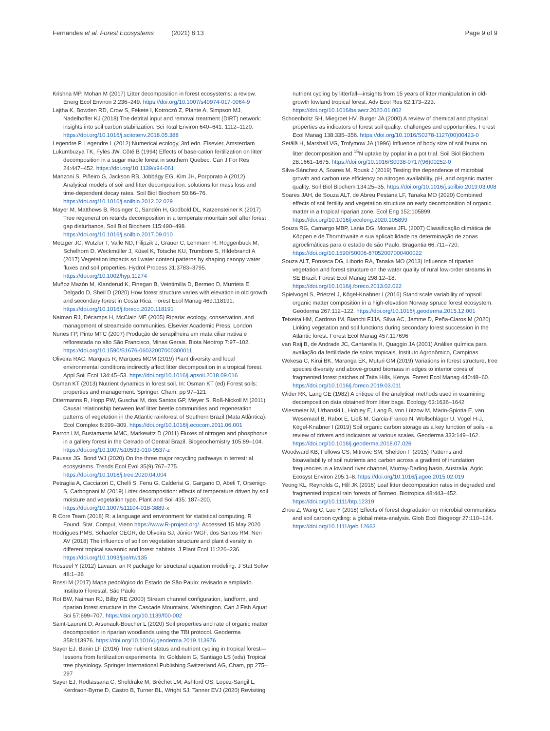Fernandes et al. Forest Ecosystems (2021) 8:13
Page 9 of 9
Krishna MP, Mohan M (2017) Litter decomposition in forest ecosystems: a review. Energ Ecol Environ 2:236–249. https://doi.org/10.1007/s40974-017-0064-9
Lajtha K, Bowden RD, Crow S, Fekete I, Kotroczó Z, Plante A, Simpson MJ, Nadelhoffer KJ (2018) The detrital input and removal treatment (DIRT) network: insights into soil carbon stabilization. Sci Total Environ 640–641: 1112–1120. https://doi.org/10.1016/j.scitotenv.2018.05.388
Legendre P, Legendre L (2012) Numerical ecology, 3rd edn. Elsevier, Amsterdam
Lukumbuzya TK, Fyles JW, Côté B (1994) Effects of base-cation fertilization on litter decomposition in a sugar maple forest in southern Quebec. Can J For Res 24:447–452. https://doi.org/10.1139/x94-061
Manzoni S, Piñeiro G, Jackson RB, Jobbágy EG, Kim JH, Porporato A (2012) Analytical models of soil and litter decomposition: solutions for mass loss and time-dependent decay rates. Soil Biol Biochem 50:66–76. https://doi.org/10.1016/j.soilbio.2012.02.029
Mayer M, Matthews B, Rosinger C, Sandén H, Godbold DL, Katzensteiner K (2017) Tree regeneration retards decomposition in a temperate mountain soil after forest gap disturbance. Soil Biol Biochem 115:490–498. https://doi.org/10.1016/j.soilbio.2017.09.010
Metzger JC, Wutzler T, Valle ND, Filipzik J, Grauer C, Lehmann R, Roggenbuck M, Schelhorn D, Weckmüller J, Küsel K, Totsche KU, Trumbore S, Hildebrandt A (2017) Vegetation impacts soil water content patterns by shaping canopy water fluxes and soil properties. Hydrol Process 31:3783–3795. https://doi.org/10.1002/hyp.11274
Muñoz Mazón M, Klanderud K, Finegan B, Veintimilla D, Bermeo D, Murrieta E, Delgado D, Sheil D (2020) How forest structure varies with elevation in old growth and secondary forest in Costa Rica. Forest Ecol Manag 469:118191. https://doi.org/10.1016/j.foreco.2020.118191
Naiman RJ, Décamps H, McClain ME (2005) Riparia: ecology, conservation, and management of streamside communities. Elsevier Academic Press, London
Nunes FP, Pinto MTC (2007) Produção de serapilheira em mata ciliar nativa e reflorestada no alto São Francisco, Minas Gerais. Biota Neotrop 7:97–102. https://doi.org/10.1590/S1676-06032007000300011
Oliveira RAC, Marques R, Marques MCM (2019) Plant diversity and local environmental conditions indirectly affect litter decomposition in a tropical forest. Appl Soil Ecol 134:45–53. https://doi.org/10.1016/j.apsoil.2018.09.016
Osman KT (2013) Nutrient dynamics in forest soil. In: Osman KT (ed) Forest soils: properties and management. Springer, Cham, pp 97–121
Ottermanns R, Hopp PW, Guschal M, dos Santos GP, Meyer S, Roß-Nickoll M (2011) Causal relationship between leaf litter beetle communities and regeneration patterns of vegetation in the Atlantic rainforest of Southern Brazil (Mata Atlântica). Ecol Complex 8:299–309. https://doi.org/10.1016/j.ecocom.2011.06.001
Parron LM, Bustamante MMC, Markewitz D (2011) Fluxes of nitrogen and phosphorus in a gallery forest in the Cerrado of Central Brazil. Biogeochemistry 105:89–104. https://doi.org/10.1007/s10533-010-9537-z
Pausas JG, Bond WJ (2020) On the three major recycling pathways in terrestrial ecosystems. Trends Ecol Evol 35(9):767–775. https://doi.org/10.1016/j.tree.2020.04.004
Petraglia A, Cacciatori C, Chelli S, Fenu G, Calderisi G, Gargano D, Abeli T, Orsenigo S, Carbognani M (2019) Litter decomposition: effects of temperature driven by soil moisture and vegetation type. Plant and Soil 435: 187–200. https://doi.org/10.1007/s11104-018-3889-x
R Core Team (2018) R: a language and environment for statistical computing. R Found. Stat. Comput, Vienn https://www.R-project.org/. Accessed 15 May 2020
Rodrigues PMS, Schaefer CEGR, de Oliveira SJ, Júnior WGF, dos Santos RM, Neri AV (2018) The influence of soil on vegetation structure and plant diversity in different tropical savannic and forest habitats. J Plant Ecol 11:226–236. https://doi.org/10.1093/jpe/rtw135
Rosseel Y (2012) Lavaan: an R package for structural equation modeling. J Stat Softw 48:1–36
Rossi M (2017) Mapa pedológico do Estado de São Paulo: revisado e ampliado. Instituto Florestal, São Paulo
Rot BW, Naiman RJ, Bilby RE (2000) Stream channel configuration, landform, and riparian forest structure in the Cascade Mountains, Washington. Can J Fish Aquat Sci 57:699–707. https://doi.org/10.1139/f00-002
Saint-Laurent D, Arsenault-Boucher L (2020) Soil properties and rate of organic matter decomposition in riparian woodlands using the TBI protocol. Geoderma 358:113976. https://doi.org/10.1016/j.geoderma.2019.113976
Sayer EJ, Banin LF (2016) Tree nutrient status and nutrient cycling in tropical forest—lessons from fertilization experiments. In: Goldstein G, Santiago LS (eds) Tropical tree physiology. Springer International Publishing Switzerland AG, Cham, pp 275–297
Sayer EJ, Rodtassana C, Sheldrake M, Bréchet LM, Ashford OS, Lopez-Sangil L, Kerdraon-Byrne D, Castro B, Turner BL, Wright SJ, Tanner EVJ (2020) Revisiting
nutrient cycling by litterfall—insights from 15 years of litter manipulation in old-growth lowland tropical forest. Adv Ecol Res 62:173–223. https://doi.org/10.1016/bs.aecr.2020.01.002
Schoenholtz SH, Miegroet HV, Burger JA (2000) A review of chemical and physical properties as indicators of forest soil quality: challenges and opportunities. Forest Ecol Manag 138:335–356. https://doi.org/10.1016/S0378-1127(00)00423-0
Setälä H, Marshall VG, Trofymow JA (1996) Influence of body size of soil fauna on litter decomposition and <sup>15</sup>N uptake by poplar in a pot trial. Soil Biol Biochem 28:1661–1675. https://doi.org/10.1016/S0038-0717(96)00252-0
Silva-Sánchez A, Soares M, Rousk J (2019) Testing the dependence of microbial growth and carbon use efficiency on nitrogen availability, pH, and organic matter quality. Soil Biol Biochem 134:25–35. https://doi.org/10.1016/j.soilbio.2019.03.008
Soares JAH, de Souza ALT, de Abreu Pestana LF, Tanaka MO (2020) Combined effects of soil fertility and vegetation structure on early decomposition of organic matter in a tropical riparian zone. Ecol Eng 152:105899. https://doi.org/10.1016/j.ecoleng.2020.105899
Souza RG, Camargo MBP, Lania DG, Moraes JFL (2007) Classificação climática de Köppen e de Thornthwaite e sua aplicabilidade na determinação de zonas agroclimáticas para o estado de são Paulo. Bragantia 66:711–720. https://doi.org/10.1590/S0006-87052007000400022
Souza ALT, Fonseca DG, Liborio RA, Tanaka MO (2013) Influence of riparian vegetation and forest structure on the water quality of rural low-order streams in SE Brazil. Forest Ecol Manag 298:12–18. https://doi.org/10.1016/j.foreco.2013.02.022
Spielvogel S, Prietzel J, Kögel-Knabner I (2016) Stand scale variability of topsoil organic matter composition in a high-elevation Norway spruce forest ecosystem. Geoderma 267:112–122. https://doi.org/10.1016/j.geoderma.2015.12.001
Teixeira HM, Cardoso IM, Bianchi FJJA, Silva AC, Jamme D, Peña-Claros M (2020) Linking vegetation and soil functions during secondary forest succession in the Atlantic forest. Forest Ecol Manag 457:117696
van Raij B, de Andrade JC, Cantarella H, Quaggio JA (2001) Análise química para avaliação da fertilidade de solos tropicais. Instituto Agronômico, Campinas
Wekesa C, Kirui BK, Maranga EK, Muturi GM (2019) Variations in forest structure, tree species diversity and above-ground biomass in edges to interior cores of fragmented forest patches of Taita Hills, Kenya. Forest Ecol Manag 440:48–60. https://doi.org/10.1016/j.foreco.2019.03.011
Wider RK, Lang GE (1982) A critique of the analytical methods used in examining decomposition data obtained from litter bags. Ecology 63:1636–1642
Wiesmeier M, Urbanski L, Hobley E, Lang B, von Lützow M, Marin-Spiotta E, van Wesemael B, Rabot E, Ließ M, Garcia-Franco N, Wollschläger U, Vogel H-J, Kögel-Knabner I (2019) Soil organic carbon storage as a key function of soils - a review of drivers and indicators at various scales. Geoderma 333:149–162. https://doi.org/10.1016/j.geoderma.2018.07.026
Woodward KB, Fellows CS, Mitrovic SM, Sheldon F (2015) Patterns and bioavailability of soil nutrients and carbon across a gradient of inundation frequencies in a lowland river channel, Murray-Darling basin, Australia. Agric Ecosyst Environ 205:1–8. https://doi.org/10.1016/j.agee.2015.02.019
Yeong KL, Reynolds G, Hill JK (2016) Leaf litter decomposition rates in degraded and fragmented tropical rain forests of Borneo. Biotropica 48:443–452. https://doi.org/10.1111/btp.12319
Zhou Z, Wang C, Luo Y (2018) Effects of forest degradation on microbial communities and soil carbon cycling: a global meta-analysis. Glob Ecol Biogeogr 27:110–124. https://doi.org/10.1111/geb.12663